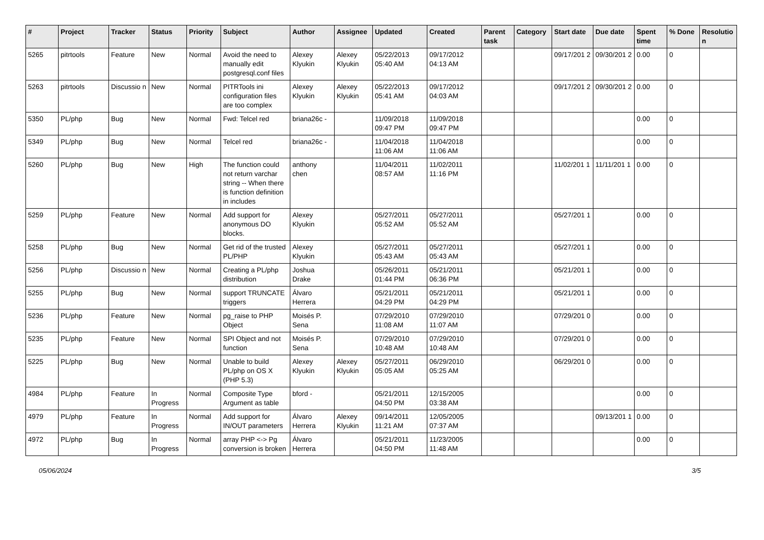| # | Project | Tracker | Status | Priority | Subject | Author | Assignee | Updated | Created | Parent task | Category | Start date | Due date | Spent time | % Done | Resolutio n |
| --- | --- | --- | --- | --- | --- | --- | --- | --- | --- | --- | --- | --- | --- | --- | --- | --- |
| 5265 | pitrtools | Feature | New | Normal | Avoid the need to manually edit postgresql.conf files | Alexey Klyukin | Alexey Klyukin | 05/22/2013 05:40 AM | 09/17/2012 04:13 AM | | | 09/17/201 2 | 09/30/201 2 | 0.00 | 0 | |
| 5263 | pitrtools | Discussio n | New | Normal | PITRTools ini configuration files are too complex | Alexey Klyukin | Alexey Klyukin | 05/22/2013 05:41 AM | 09/17/2012 04:03 AM | | | 09/17/201 2 | 09/30/201 2 | 0.00 | 0 | |
| 5350 | PL/php | Bug | New | Normal | Fwd: Telcel red | briana26c - | | 11/09/2018 09:47 PM | 11/09/2018 09:47 PM | | | | | 0.00 | 0 | |
| 5349 | PL/php | Bug | New | Normal | Telcel red | briana26c - | | 11/04/2018 11:06 AM | 11/04/2018 11:06 AM | | | | | 0.00 | 0 | |
| 5260 | PL/php | Bug | New | High | The function could not return varchar string -- When there is function definition in includes | anthony chen | | 11/04/2011 08:57 AM | 11/02/2011 11:16 PM | | | 11/02/201 1 | 11/11/201 1 | 0.00 | 0 | |
| 5259 | PL/php | Feature | New | Normal | Add support for anonymous DO blocks. | Alexey Klyukin | | 05/27/2011 05:52 AM | 05/27/2011 05:52 AM | | | 05/27/201 1 | | 0.00 | 0 | |
| 5258 | PL/php | Bug | New | Normal | Get rid of the trusted PL/PHP | Alexey Klyukin | | 05/27/2011 05:43 AM | 05/27/2011 05:43 AM | | | 05/27/201 1 | | 0.00 | 0 | |
| 5256 | PL/php | Discussio n | New | Normal | Creating a PL/php distribution | Joshua Drake | | 05/26/2011 01:44 PM | 05/21/2011 06:36 PM | | | 05/21/201 1 | | 0.00 | 0 | |
| 5255 | PL/php | Bug | New | Normal | support TRUNCATE triggers | Álvaro Herrera | | 05/21/2011 04:29 PM | 05/21/2011 04:29 PM | | | 05/21/201 1 | | 0.00 | 0 | |
| 5236 | PL/php | Feature | New | Normal | pg_raise to PHP Object | Moisés P. Sena | | 07/29/2010 11:08 AM | 07/29/2010 11:07 AM | | | 07/29/201 0 | | 0.00 | 0 | |
| 5235 | PL/php | Feature | New | Normal | SPI Object and not function | Moisés P. Sena | | 07/29/2010 10:48 AM | 07/29/2010 10:48 AM | | | 07/29/201 0 | | 0.00 | 0 | |
| 5225 | PL/php | Bug | New | Normal | Unable to build PL/php on OS X (PHP 5.3) | Alexey Klyukin | Alexey Klyukin | 05/27/2011 05:05 AM | 06/29/2010 05:25 AM | | | 06/29/201 0 | | 0.00 | 0 | |
| 4984 | PL/php | Feature | In Progress | Normal | Composite Type Argument as table | bford - | | 05/21/2011 04:50 PM | 12/15/2005 03:38 AM | | | | | 0.00 | 0 | |
| 4979 | PL/php | Feature | In Progress | Normal | Add support for IN/OUT parameters | Álvaro Herrera | Alexey Klyukin | 09/14/2011 11:21 AM | 12/05/2005 07:37 AM | | | | 09/13/201 1 | 0.00 | 0 | |
| 4972 | PL/php | Bug | In Progress | Normal | array PHP <-> Pg conversion is broken | Álvaro Herrera | | 05/21/2011 04:50 PM | 11/23/2005 11:48 AM | | | | | 0.00 | 0 | |
05/06/2024 3/5